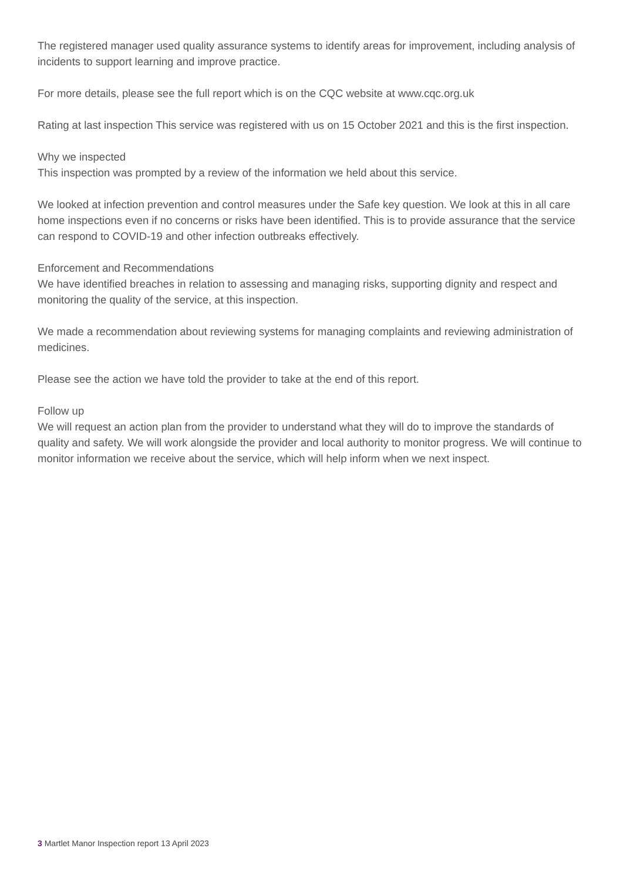The registered manager used quality assurance systems to identify areas for improvement, including analysis of incidents to support learning and improve practice.
For more details, please see the full report which is on the CQC website at www.cqc.org.uk
Rating at last inspection This service was registered with us on 15 October 2021 and this is the first inspection.
Why we inspected
This inspection was prompted by a review of the information we held about this service.
We looked at infection prevention and control measures under the Safe key question. We look at this in all care home inspections even if no concerns or risks have been identified. This is to provide assurance that the service can respond to COVID-19 and other infection outbreaks effectively.
Enforcement and Recommendations
We have identified breaches in relation to assessing and managing risks, supporting dignity and respect and monitoring the quality of the service, at this inspection.
We made a recommendation about reviewing systems for managing complaints and reviewing administration of medicines.
Please see the action we have told the provider to take at the end of this report.
Follow up
We will request an action plan from the provider to understand what they will do to improve the standards of quality and safety. We will work alongside the provider and local authority to monitor progress. We will continue to monitor information we receive about the service, which will help inform when we next inspect.
3 Martlet Manor Inspection report 13 April 2023